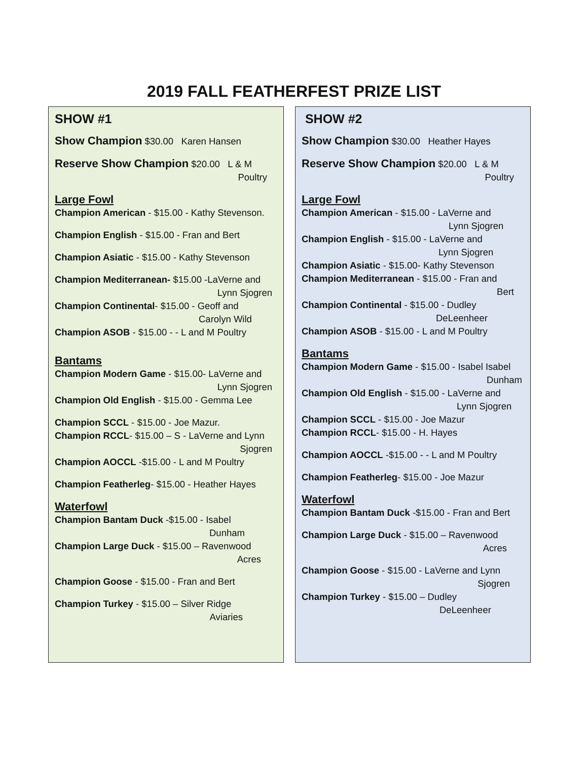2019 FALL FEATHERFEST PRIZE LIST
SHOW #1
Show Champion $30.00 Karen Hansen
Reserve Show Champion $20.00 L & M
Poultry
Large Fowl
Champion American - $15.00 - Kathy Stevenson.
Champion English - $15.00 - Fran and Bert
Champion Asiatic - $15.00 - Kathy Stevenson
Champion Mediterranean- $15.00 -LaVerne and
Lynn Sjogren
Champion Continental- $15.00 - Geoff and
Carolyn Wild
Champion ASOB - $15.00 - - L and M Poultry
Bantams
Champion Modern Game - $15.00- LaVerne and
Lynn Sjogren
Champion Old English - $15.00 - Gemma Lee
Champion SCCL - $15.00 - Joe Mazur.
Champion RCCL- $15.00 – S - LaVerne and Lynn
Sjogren
Champion AOCCL -$15.00 - L and M Poultry
Champion Featherleg- $15.00 - Heather Hayes
Waterfowl
Champion Bantam Duck -$15.00 - Isabel
Dunham
Champion Large Duck - $15.00 – Ravenwood
Acres
Champion Goose - $15.00 - Fran and Bert
Champion Turkey - $15.00 – Silver Ridge
Aviaries
SHOW #2
Show Champion $30.00 Heather Hayes
Reserve Show Champion $20.00 L & M
Poultry
Large Fowl
Champion American - $15.00 - LaVerne and
Lynn Sjogren
Champion English - $15.00 - LaVerne and
Lynn Sjogren
Champion Asiatic - $15.00- Kathy Stevenson
Champion Mediterranean - $15.00 - Fran and
Bert
Champion Continental - $15.00 - Dudley
DeLeenheer
Champion ASOB - $15.00 - L and M Poultry
Bantams
Champion Modern Game - $15.00 - Isabel Isabel
Dunham
Champion Old English - $15.00 - LaVerne and
Lynn Sjogren
Champion SCCL - $15.00 - Joe Mazur
Champion RCCL- $15.00 - H. Hayes
Champion AOCCL -$15.00 - - L and M Poultry
Champion Featherleg- $15.00 - Joe Mazur
Waterfowl
Champion Bantam Duck -$15.00 - Fran and Bert
Champion Large Duck - $15.00 – Ravenwood
Acres
Champion Goose - $15.00 - LaVerne and Lynn
Sjogren
Champion Turkey - $15.00 – Dudley
DeLeenheer